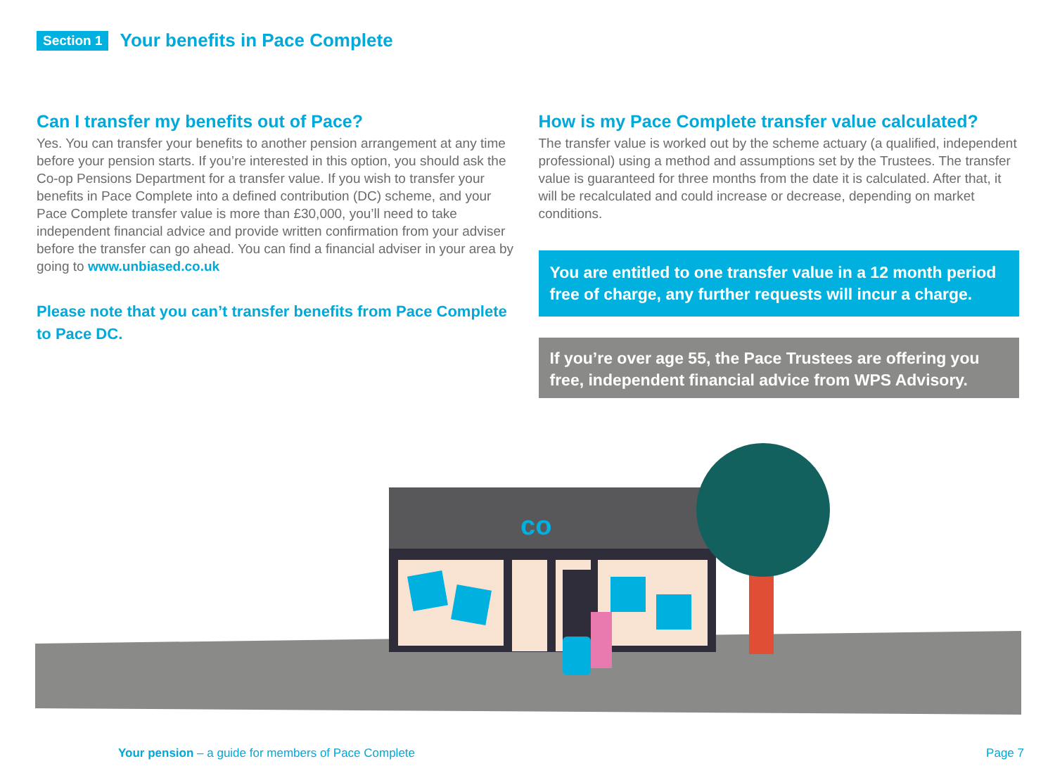Section 1 Your benefits in Pace Complete
Can I transfer my benefits out of Pace?
Yes. You can transfer your benefits to another pension arrangement at any time before your pension starts. If you’re interested in this option, you should ask the Co-op Pensions Department for a transfer value. If you wish to transfer your benefits in Pace Complete into a defined contribution (DC) scheme, and your Pace Complete transfer value is more than £30,000, you’ll need to take independent financial advice and provide written confirmation from your adviser before the transfer can go ahead. You can find a financial adviser in your area by going to www.unbiased.co.uk
Please note that you can’t transfer benefits from Pace Complete to Pace DC.
How is my Pace Complete transfer value calculated?
The transfer value is worked out by the scheme actuary (a qualified, independent professional) using a method and assumptions set by the Trustees. The transfer value is guaranteed for three months from the date it is calculated. After that, it will be recalculated and could increase or decrease, depending on market conditions.
You are entitled to one transfer value in a 12 month period free of charge, any further requests will incur a charge.
If you’re over age 55, the Pace Trustees are offering you free, independent financial advice from WPS Advisory.
co
Your pension – a guide for members of Pace Complete Page 7